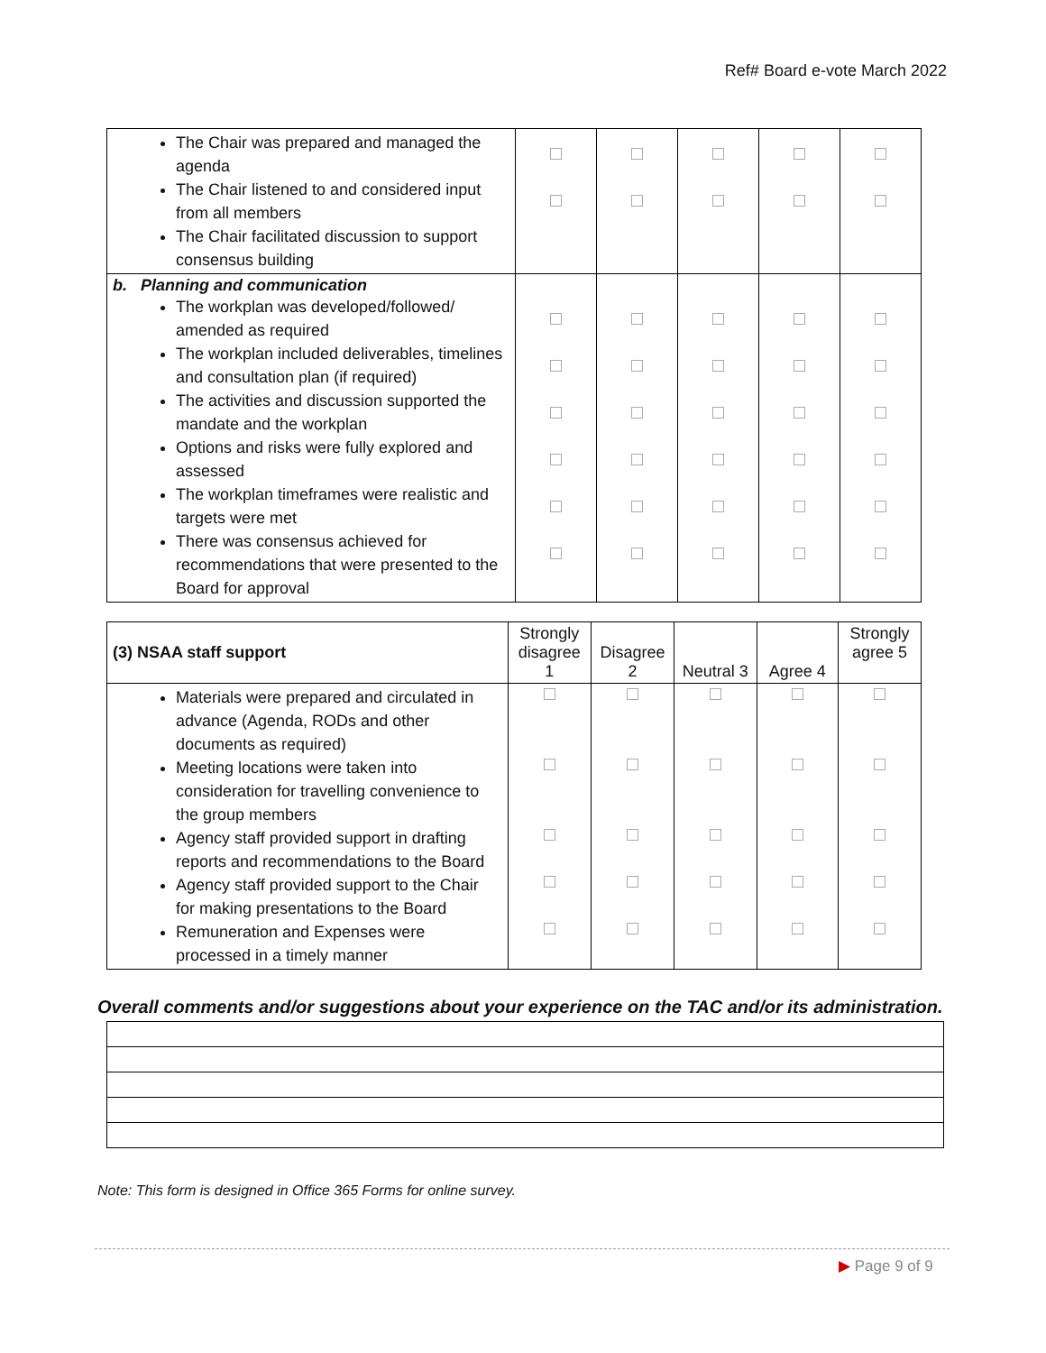Ref# Board e-vote March 2022
| The Chair was prepared and managed the agenda The Chair listened to and considered input from all members The Chair facilitated discussion to support consensus building | | | | | |
| b. Planning and communication The workplan was developed/followed/ amended as required The workplan included deliverables, timelines and consultation plan (if required) The activities and discussion supported the mandate and the workplan Options and risks were fully explored and assessed The workplan timeframes were realistic and targets were met There was consensus achieved for recommendations that were presented to the Board for approval | | | | | |
| (3) NSAA staff support | Strongly disagree 1 | Disagree 2 | Neutral 3 | Agree 4 | Strongly agree 5 |
| --- | --- | --- | --- | --- | --- |
| Materials were prepared and circulated in advance (Agenda, RODs and other documents as required) Meeting locations were taken into consideration for travelling convenience to the group members Agency staff provided support in drafting reports and recommendations to the Board Agency staff provided support to the Chair for making presentations to the Board Remuneration and Expenses were processed in a timely manner | | | | | |
Overall comments and/or suggestions about your experience on the TAC and/or its administration.
Note: This form is designed in Office 365 Forms for online survey.
▶ Page 9 of 9